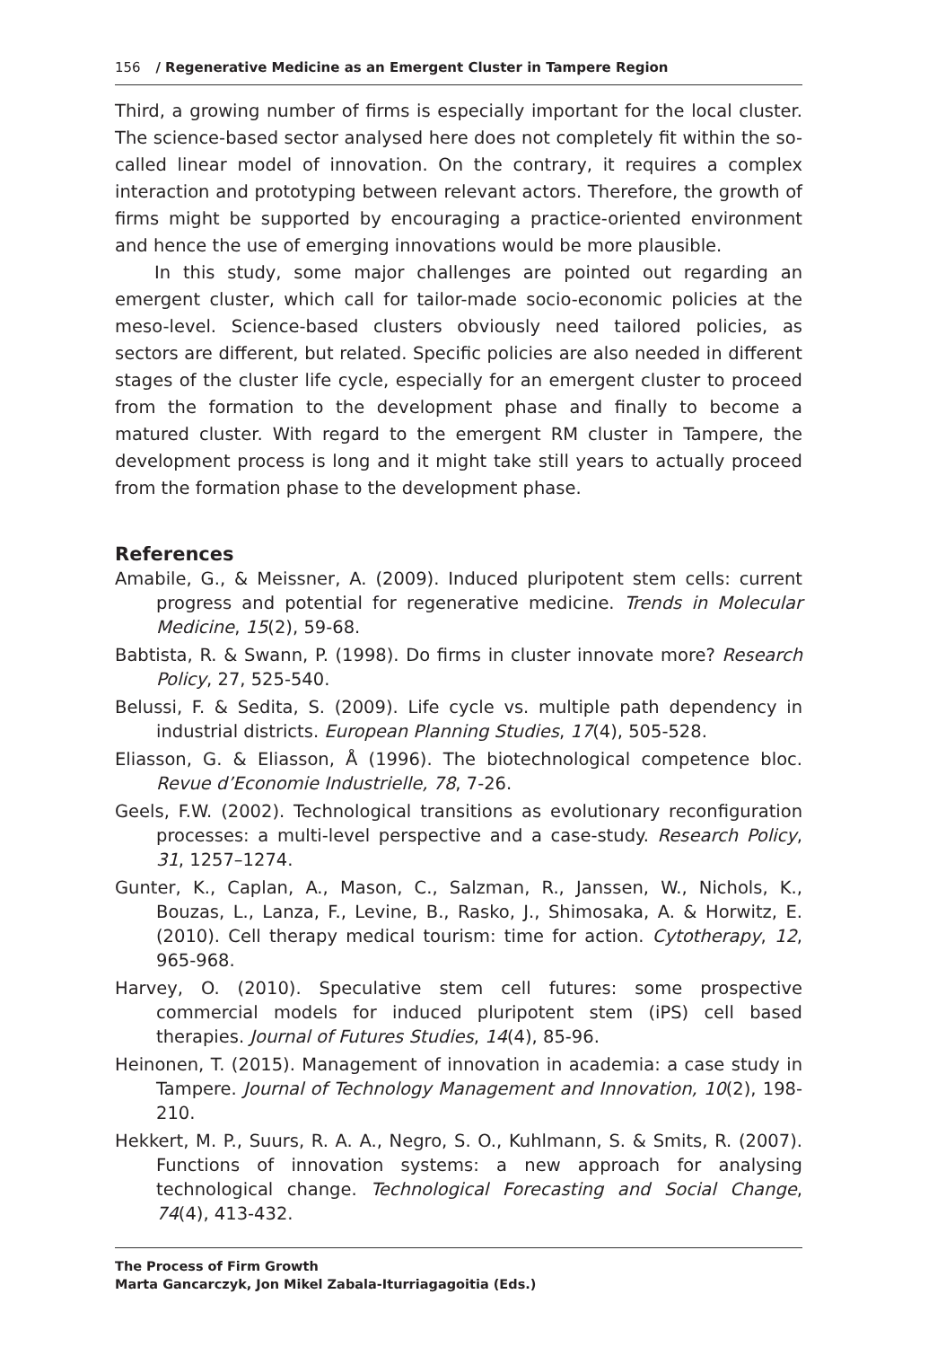156 / Regenerative Medicine as an Emergent Cluster in Tampere Region
Third, a growing number of firms is especially important for the local cluster. The science-based sector analysed here does not completely fit within the so-called linear model of innovation. On the contrary, it requires a complex interaction and prototyping between relevant actors. Therefore, the growth of firms might be supported by encouraging a practice-oriented environment and hence the use of emerging innovations would be more plausible.
In this study, some major challenges are pointed out regarding an emergent cluster, which call for tailor-made socio-economic policies at the meso-level. Science-based clusters obviously need tailored policies, as sectors are different, but related. Specific policies are also needed in different stages of the cluster life cycle, especially for an emergent cluster to proceed from the formation to the development phase and finally to become a matured cluster. With regard to the emergent RM cluster in Tampere, the development process is long and it might take still years to actually proceed from the formation phase to the development phase.
References
Amabile, G., & Meissner, A. (2009). Induced pluripotent stem cells: current progress and potential for regenerative medicine. Trends in Molecular Medicine, 15(2), 59-68.
Babtista, R. & Swann, P. (1998). Do firms in cluster innovate more? Research Policy, 27, 525-540.
Belussi, F. & Sedita, S. (2009). Life cycle vs. multiple path dependency in industrial districts. European Planning Studies, 17(4), 505-528.
Eliasson, G. & Eliasson, Å (1996). The biotechnological competence bloc. Revue d’Economie Industrielle, 78, 7-26.
Geels, F.W. (2002). Technological transitions as evolutionary reconfiguration processes: a multi-level perspective and a case-study. Research Policy, 31, 1257–1274.
Gunter, K., Caplan, A., Mason, C., Salzman, R., Janssen, W., Nichols, K., Bouzas, L., Lanza, F., Levine, B., Rasko, J., Shimosaka, A. & Horwitz, E. (2010). Cell therapy medical tourism: time for action. Cytotherapy, 12, 965-968.
Harvey, O. (2010). Speculative stem cell futures: some prospective commercial models for induced pluripotent stem (iPS) cell based therapies. Journal of Futures Studies, 14(4), 85-96.
Heinonen, T. (2015). Management of innovation in academia: a case study in Tampere. Journal of Technology Management and Innovation, 10(2), 198-210.
Hekkert, M. P., Suurs, R. A. A., Negro, S. O., Kuhlmann, S. & Smits, R. (2007). Functions of innovation systems: a new approach for analysing technological change. Technological Forecasting and Social Change, 74(4), 413-432.
The Process of Firm Growth
Marta Gancarczyk, Jon Mikel Zabala-Iturriagagoitia (Eds.)